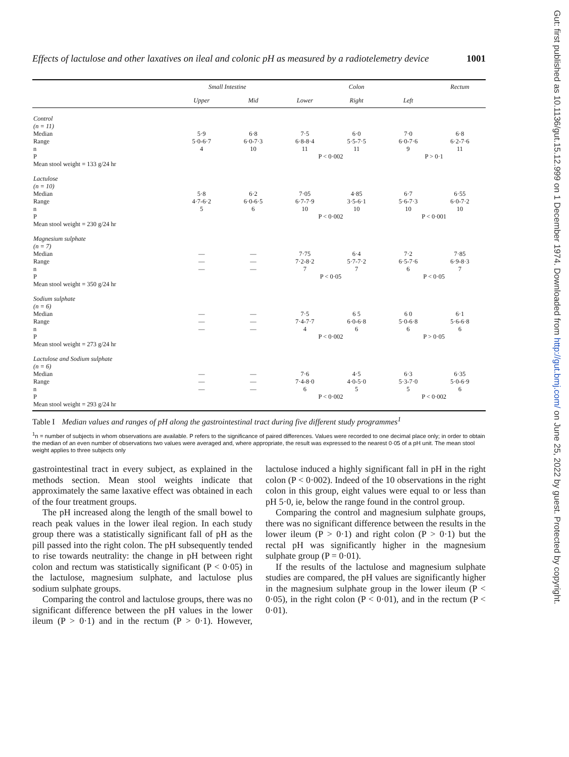Gut: first published as 10.1136/gut.15.12.999 on 1 December 1974. Downloaded from http://gut.bmj.com/ on June 25, 2022 by guest. Protected by copyright.
Effects of lactulose and other laxatives on ileal and colonic pH as measured by a radiotelemetry device 1001
| | Small Intestine | | Colon | | | Rectum |
| --- | --- | --- | --- | --- | --- | --- |
| | Upper | Mid | Lower | Right | Left | |
| Control (n = 11) | | | | | | |
| Median | 5·9 | 6·8 | 7·5 | 6·0 | 7·0 | 6·8 |
| Range | 5·0-6·7 | 6·0-7·3 | 6·8-8·4 | 5·5-7·5 | 6·0-7·6 | 6·2-7·6 |
| n | 4 | 10 | 11 | 11 | 9 | 11 |
| P | | | P < 0·002 | | P > 0·1 | |
| Mean stool weight = 133 g/24 hr | | | | | | |
| Lactulose (n = 10) | | | | | | |
| Median | 5·8 | 6·2 | 7·05 | 4·85 | 6·7 | 6·55 |
| Range | 4·7-6·2 | 6·0-6·5 | 6·7-7·9 | 3·5-6·1 | 5·6-7·3 | 6·0-7·2 |
| n | 5 | 6 | 10 | 10 | 10 | 10 |
| P | | | P < 0·002 | | P < 0·001 | |
| Mean stool weight = 230 g/24 hr | | | | | | |
| Magnesium sulphate (n = 7) | | | | | | |
| Median | — | — | 7·75 | 6·4 | 7·2 | 7·85 |
| Range | — | — | 7·2-8·2 | 5·7-7·2 | 6·5-7·6 | 6·9-8·3 |
| n | — | — | 7 | 7 | 6 | 7 |
| P | | | P < 0·05 | | P < 0·05 | |
| Mean stool weight = 350 g/24 hr | | | | | | |
| Sodium sulphate (n = 6) | | | | | | |
| Median | — | — | 7·5 | 6 5 | 6 0 | 6·1 |
| Range | — | — | 7·4-7·7 | 6·0-6·8 | 5·0-6·8 | 5·6-6·8 |
| n | — | — | 4 | 6 | 6 | 6 |
| P | | | P < 0·002 | | P > 0·05 | |
| Mean stool weight = 273 g/24 hr | | | | | | |
| Lactulose and Sodium sulphate (n = 6) | | | | | | |
| Median | — | — | 7·6 | 4·5 | 6·3 | 6·35 |
| Range | — | — | 7·4-8·0 | 4·0-5·0 | 5·3-7·0 | 5·0-6·9 |
| n | — | — | 6 | 5 | 5 | 6 |
| P | | | P < 0·002 | | P < 0·002 | |
| Mean stool weight = 293 g/24 hr | | | | | | |
Table I Median values and ranges of pH along the gastrointestinal tract during five different study programmes<sup>1</sup>
<sup>1</sup> n = number of subjects in whom observations are available. P refers to the significance of paired differences. Values were recorded to one decimal place only; in order to obtain the median of an even number of observations two values were averaged and, where appropriate, the result was expressed to the nearest 0·05 of a pH unit. The mean stool weight applies to three subjects only
gastrointestinal tract in every subject, as explained in the methods section. Mean stool weights indicate that approximately the same laxative effect was obtained in each of the four treatment groups.
The pH increased along the length of the small bowel to reach peak values in the lower ileal region. In each study group there was a statistically significant fall of pH as the pill passed into the right colon. The pH subsequently tended to rise towards neutrality: the change in pH between right colon and rectum was statistically significant (P < 0·05) in the lactulose, magnesium sulphate, and lactulose plus sodium sulphate groups.
Comparing the control and lactulose groups, there was no significant difference between the pH values in the lower ileum (P > 0·1) and in the rectum (P > 0·1). However, lactulose induced a highly significant fall in pH in the right colon (P < 0·002). Indeed of the 10 observations in the right colon in this group, eight values were equal to or less than pH 5·0, ie, below the range found in the control group.
Comparing the control and magnesium sulphate groups, there was no significant difference between the results in the lower ileum (P > 0·1) and right colon (P > 0·1) but the rectal pH was significantly higher in the magnesium sulphate group (P = 0·01).
If the results of the lactulose and magnesium sulphate studies are compared, the pH values are significantly higher in the magnesium sulphate group in the lower ileum (P < 0·05), in the right colon (P < 0·01), and in the rectum (P < 0·01).